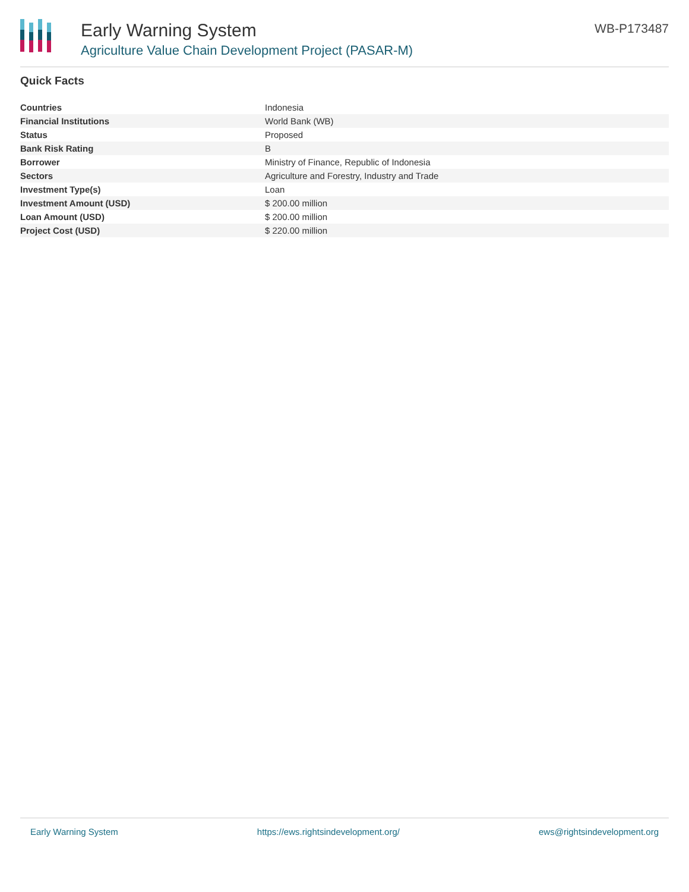Early Warning System
Agriculture Value Chain Development Project (PASAR-M)
WB-P173487
Quick Facts
| Countries | Indonesia |
| Financial Institutions | World Bank (WB) |
| Status | Proposed |
| Bank Risk Rating | B |
| Borrower | Ministry of Finance, Republic of Indonesia |
| Sectors | Agriculture and Forestry, Industry and Trade |
| Investment Type(s) | Loan |
| Investment Amount (USD) | $ 200.00 million |
| Loan Amount (USD) | $ 200.00 million |
| Project Cost (USD) | $ 220.00 million |
Early Warning System https://ews.rightsindevelopment.org/ ews@rightsindevelopment.org